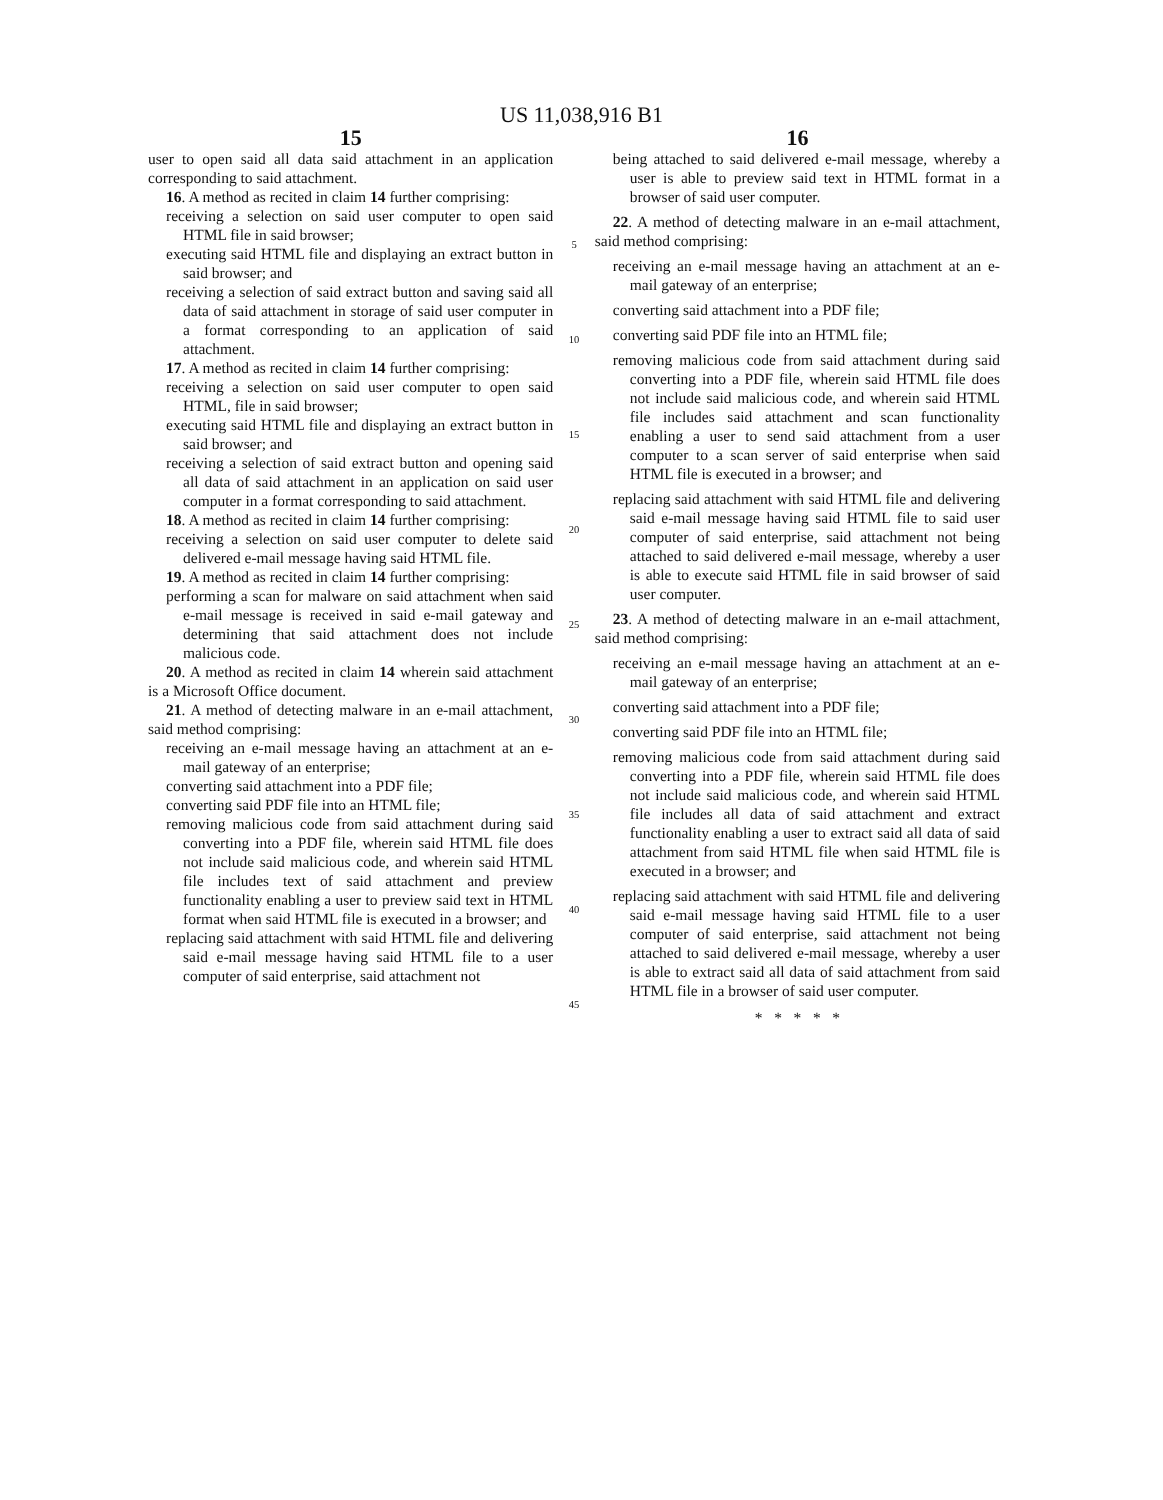US 11,038,916 B1
15
user to open said all data said attachment in an application corresponding to said attachment.
16. A method as recited in claim 14 further comprising:
receiving a selection on said user computer to open said HTML file in said browser;
executing said HTML file and displaying an extract button in said browser; and
receiving a selection of said extract button and saving said all data of said attachment in storage of said user computer in a format corresponding to an application of said attachment.
17. A method as recited in claim 14 further comprising:
receiving a selection on said user computer to open said HTML, file in said browser;
executing said HTML file and displaying an extract button in said browser; and
receiving a selection of said extract button and opening said all data of said attachment in an application on said user computer in a format corresponding to said attachment.
18. A method as recited in claim 14 further comprising:
receiving a selection on said user computer to delete said delivered e-mail message having said HTML file.
19. A method as recited in claim 14 further comprising:
performing a scan for malware on said attachment when said e-mail message is received in said e-mail gateway and determining that said attachment does not include malicious code.
20. A method as recited in claim 14 wherein said attachment is a Microsoft Office document.
21. A method of detecting malware in an e-mail attachment, said method comprising:
receiving an e-mail message having an attachment at an e-mail gateway of an enterprise;
converting said attachment into a PDF file;
converting said PDF file into an HTML file;
removing malicious code from said attachment during said converting into a PDF file, wherein said HTML file does not include said malicious code, and wherein said HTML file includes text of said attachment and preview functionality enabling a user to preview said text in HTML format when said HTML file is executed in a browser; and
replacing said attachment with said HTML file and delivering said e-mail message having said HTML file to a user computer of said enterprise, said attachment not
5
10
15
20
25
30
35
40
45
16
being attached to said delivered e-mail message, whereby a user is able to preview said text in HTML format in a browser of said user computer.
22. A method of detecting malware in an e-mail attachment, said method comprising:
receiving an e-mail message having an attachment at an e-mail gateway of an enterprise;
converting said attachment into a PDF file;
converting said PDF file into an HTML file;
removing malicious code from said attachment during said converting into a PDF file, wherein said HTML file does not include said malicious code, and wherein said HTML file includes said attachment and scan functionality enabling a user to send said attachment from a user computer to a scan server of said enterprise when said HTML file is executed in a browser; and
replacing said attachment with said HTML file and delivering said e-mail message having said HTML file to said user computer of said enterprise, said attachment not being attached to said delivered e-mail message, whereby a user is able to execute said HTML file in said browser of said user computer.
23. A method of detecting malware in an e-mail attachment, said method comprising:
receiving an e-mail message having an attachment at an e-mail gateway of an enterprise;
converting said attachment into a PDF file;
converting said PDF file into an HTML file;
removing malicious code from said attachment during said converting into a PDF file, wherein said HTML file does not include said malicious code, and wherein said HTML file includes all data of said attachment and extract functionality enabling a user to extract said all data of said attachment from said HTML file when said HTML file is executed in a browser; and
replacing said attachment with said HTML file and delivering said e-mail message having said HTML file to a user computer of said enterprise, said attachment not being attached to said delivered e-mail message, whereby a user is able to extract said all data of said attachment from said HTML file in a browser of said user computer.
* * * * *